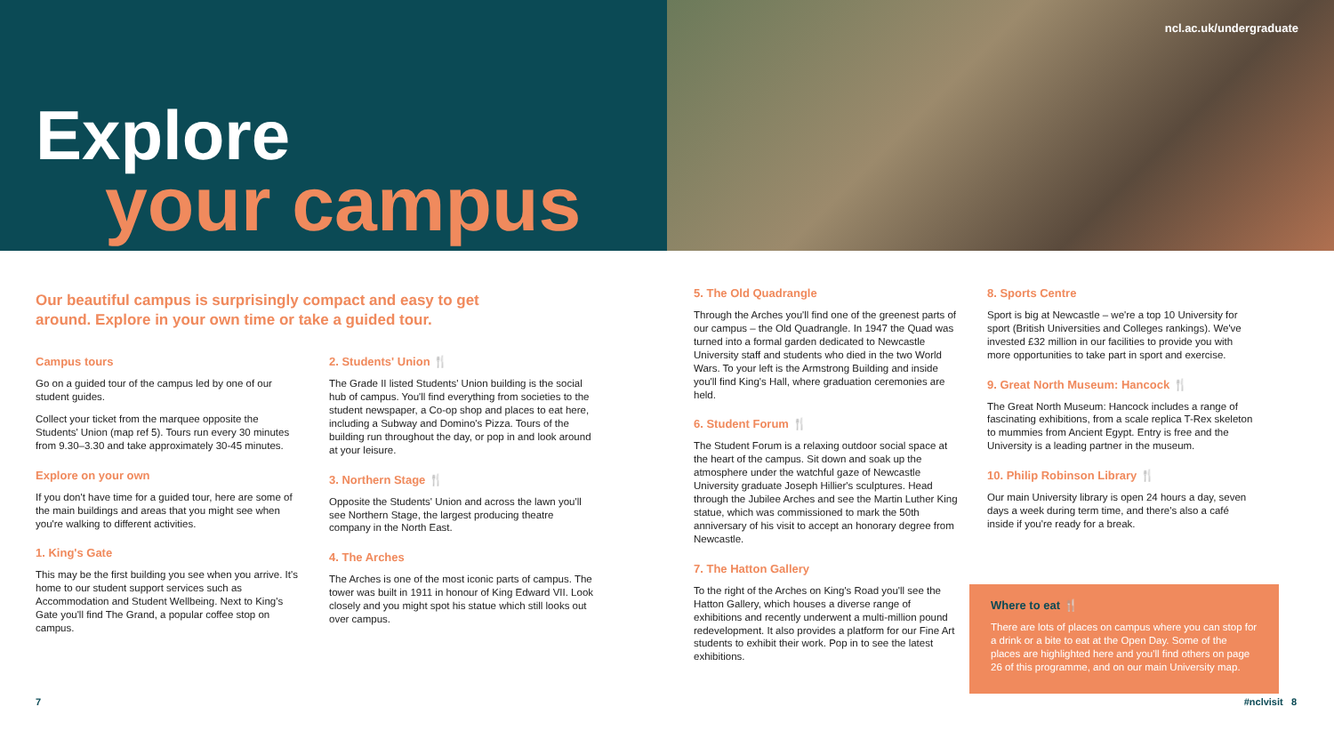Explore
your campus
ncl.ac.uk/undergraduate
Our beautiful campus is surprisingly compact and easy to get around. Explore in your own time or take a guided tour.
Campus tours
Go on a guided tour of the campus led by one of our student guides.
Collect your ticket from the marquee opposite the Students' Union (map ref 5). Tours run every 30 minutes from 9.30–3.30 and take approximately 30-45 minutes.
Explore on your own
If you don't have time for a guided tour, here are some of the main buildings and areas that you might see when you're walking to different activities.
1. King's Gate
This may be the first building you see when you arrive. It's home to our student support services such as Accommodation and Student Wellbeing. Next to King's Gate you'll find The Grand, a popular coffee stop on campus.
2. Students' Union 🍴
The Grade II listed Students' Union building is the social hub of campus. You'll find everything from societies to the student newspaper, a Co-op shop and places to eat here, including a Subway and Domino's Pizza. Tours of the building run throughout the day, or pop in and look around at your leisure.
3. Northern Stage 🍴
Opposite the Students' Union and across the lawn you'll see Northern Stage, the largest producing theatre company in the North East.
4. The Arches
The Arches is one of the most iconic parts of campus. The tower was built in 1911 in honour of King Edward VII. Look closely and you might spot his statue which still looks out over campus.
5. The Old Quadrangle
Through the Arches you'll find one of the greenest parts of our campus – the Old Quadrangle. In 1947 the Quad was turned into a formal garden dedicated to Newcastle University staff and students who died in the two World Wars. To your left is the Armstrong Building and inside you'll find King's Hall, where graduation ceremonies are held.
6. Student Forum 🍴
The Student Forum is a relaxing outdoor social space at the heart of the campus. Sit down and soak up the atmosphere under the watchful gaze of Newcastle University graduate Joseph Hillier's sculptures. Head through the Jubilee Arches and see the Martin Luther King statue, which was commissioned to mark the 50th anniversary of his visit to accept an honorary degree from Newcastle.
7. The Hatton Gallery
To the right of the Arches on King's Road you'll see the Hatton Gallery, which houses a diverse range of exhibitions and recently underwent a multi-million pound redevelopment. It also provides a platform for our Fine Art students to exhibit their work. Pop in to see the latest exhibitions.
8. Sports Centre
Sport is big at Newcastle – we're a top 10 University for sport (British Universities and Colleges rankings). We've invested £32 million in our facilities to provide you with more opportunities to take part in sport and exercise.
9. Great North Museum: Hancock 🍴
The Great North Museum: Hancock includes a range of fascinating exhibitions, from a scale replica T-Rex skeleton to mummies from Ancient Egypt. Entry is free and the University is a leading partner in the museum.
10. Philip Robinson Library 🍴
Our main University library is open 24 hours a day, seven days a week during term time, and there's also a café inside if you're ready for a break.
Where to eat 🍴
There are lots of places on campus where you can stop for a drink or a bite to eat at the Open Day. Some of the places are highlighted here and you'll find others on page 26 of this programme, and on our main University map.
7 #nclvisit 8